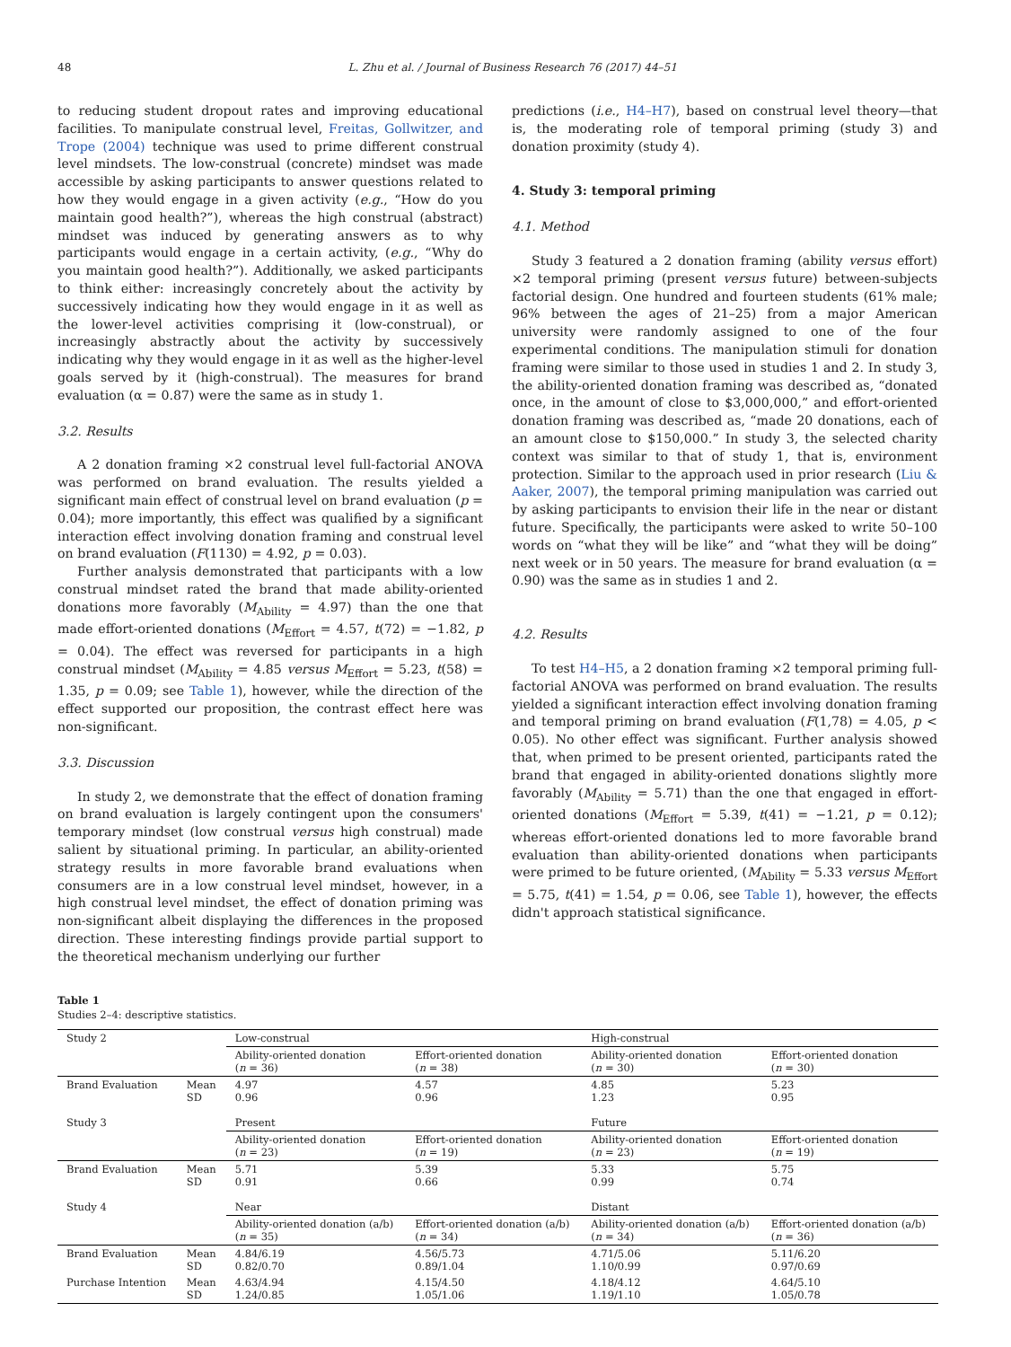48 L. Zhu et al. / Journal of Business Research 76 (2017) 44–51
to reducing student dropout rates and improving educational facilities. To manipulate construal level, Freitas, Gollwitzer, and Trope (2004) technique was used to prime different construal level mindsets. The low-construal (concrete) mindset was made accessible by asking participants to answer questions related to how they would engage in a given activity (e.g., “How do you maintain good health?”), whereas the high construal (abstract) mindset was induced by generating answers as to why participants would engage in a certain activity, (e.g., “Why do you maintain good health?”). Additionally, we asked participants to think either: increasingly concretely about the activity by successively indicating how they would engage in it as well as the lower-level activities comprising it (low-construal), or increasingly abstractly about the activity by successively indicating why they would engage in it as well as the higher-level goals served by it (high-construal). The measures for brand evaluation (α = 0.87) were the same as in study 1.
3.2. Results
A 2 donation framing ×2 construal level full-factorial ANOVA was performed on brand evaluation. The results yielded a significant main effect of construal level on brand evaluation (p = 0.04); more importantly, this effect was qualified by a significant interaction effect involving donation framing and construal level on brand evaluation (F(1130) = 4.92, p = 0.03).
Further analysis demonstrated that participants with a low construal mindset rated the brand that made ability-oriented donations more favorably (M<sub>Ability</sub> = 4.97) than the one that made effort-oriented donations (M<sub>Effort</sub> = 4.57, t(72) = −1.82, p = 0.04). The effect was reversed for participants in a high construal mindset (M<sub>Ability</sub> = 4.85 versus M<sub>Effort</sub> = 5.23, t(58) = 1.35, p = 0.09; see Table 1), however, while the direction of the effect supported our proposition, the contrast effect here was non-significant.
3.3. Discussion
In study 2, we demonstrate that the effect of donation framing on brand evaluation is largely contingent upon the consumers' temporary mindset (low construal versus high construal) made salient by situational priming. In particular, an ability-oriented strategy results in more favorable brand evaluations when consumers are in a low construal level mindset, however, in a high construal level mindset, the effect of donation priming was non-significant albeit displaying the differences in the proposed direction. These interesting findings provide partial support to the theoretical mechanism underlying our further
predictions (i.e., H4–H7), based on construal level theory—that is, the moderating role of temporal priming (study 3) and donation proximity (study 4).
4. Study 3: temporal priming
4.1. Method
Study 3 featured a 2 donation framing (ability versus effort) ×2 temporal priming (present versus future) between-subjects factorial design. One hundred and fourteen students (61% male; 96% between the ages of 21–25) from a major American university were randomly assigned to one of the four experimental conditions. The manipulation stimuli for donation framing were similar to those used in studies 1 and 2. In study 3, the ability-oriented donation framing was described as, “donated once, in the amount of close to $3,000,000,” and effort-oriented donation framing was described as, “made 20 donations, each of an amount close to $150,000.” In study 3, the selected charity context was similar to that of study 1, that is, environment protection. Similar to the approach used in prior research (Liu & Aaker, 2007), the temporal priming manipulation was carried out by asking participants to envision their life in the near or distant future. Specifically, the participants were asked to write 50–100 words on “what they will be like” and “what they will be doing” next week or in 50 years. The measure for brand evaluation (α = 0.90) was the same as in studies 1 and 2.
4.2. Results
To test H4–H5, a 2 donation framing ×2 temporal priming full-factorial ANOVA was performed on brand evaluation. The results yielded a significant interaction effect involving donation framing and temporal priming on brand evaluation (F(1,78) = 4.05, p < 0.05). No other effect was significant. Further analysis showed that, when primed to be present oriented, participants rated the brand that engaged in ability-oriented donations slightly more favorably (M<sub>Ability</sub> = 5.71) than the one that engaged in effort-oriented donations (M<sub>Effort</sub> = 5.39, t(41) = −1.21, p = 0.12); whereas effort-oriented donations led to more favorable brand evaluation than ability-oriented donations when participants were primed to be future oriented, (M<sub>Ability</sub> = 5.33 versus M<sub>Effort</sub> = 5.75, t(41) = 1.54, p = 0.06, see Table 1), however, the effects didn't approach statistical significance.
Table 1
Studies 2–4: descriptive statistics.
| Study 2 | | Low-construal | | High-construal | |
| | | Ability-oriented donation ( n = 36) | Effort-oriented donation ( n = 38) | Ability-oriented donation ( n = 30) | Effort-oriented donation ( n = 30) |
| Brand Evaluation | Mean SD | 4.97 0.96 | 4.57 0.96 | 4.85 1.23 | 5.23 0.95 |
| Study 3 | | Present | | Future | |
| | | Ability-oriented donation ( n = 23) | Effort-oriented donation ( n = 19) | Ability-oriented donation ( n = 23) | Effort-oriented donation ( n = 19) |
| Brand Evaluation | Mean SD | 5.71 0.91 | 5.39 0.66 | 5.33 0.99 | 5.75 0.74 |
| Study 4 | | Near | | Distant | |
| | | Ability-oriented donation (a/b) ( n = 35) | Effort-oriented donation (a/b) ( n = 34) | Ability-oriented donation (a/b) ( n = 34) | Effort-oriented donation (a/b) ( n = 36) |
| Brand Evaluation | Mean SD | 4.84/6.19 0.82/0.70 | 4.56/5.73 0.89/1.04 | 4.71/5.06 1.10/0.99 | 5.11/6.20 0.97/0.69 |
| Purchase Intention | Mean SD | 4.63/4.94 1.24/0.85 | 4.15/4.50 1.05/1.06 | 4.18/4.12 1.19/1.10 | 4.64/5.10 1.05/0.78 |